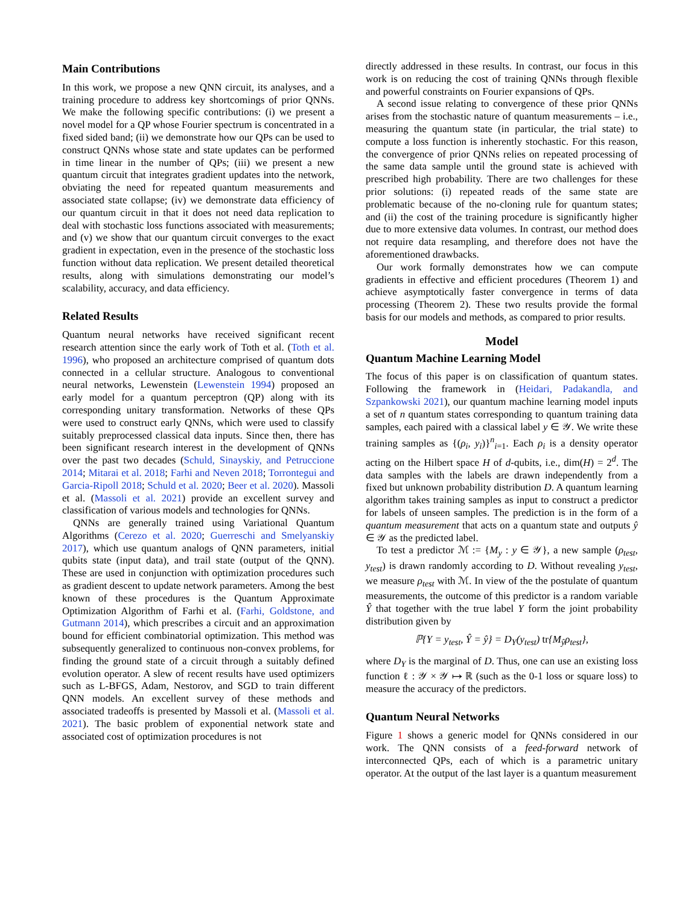Main Contributions
In this work, we propose a new QNN circuit, its analyses, and a training procedure to address key shortcomings of prior QNNs. We make the following specific contributions: (i) we present a novel model for a QP whose Fourier spectrum is concentrated in a fixed sided band; (ii) we demonstrate how our QPs can be used to construct QNNs whose state and state updates can be performed in time linear in the number of QPs; (iii) we present a new quantum circuit that integrates gradient updates into the network, obviating the need for repeated quantum measurements and associated state collapse; (iv) we demonstrate data efficiency of our quantum circuit in that it does not need data replication to deal with stochastic loss functions associated with measurements; and (v) we show that our quantum circuit converges to the exact gradient in expectation, even in the presence of the stochastic loss function without data replication. We present detailed theoretical results, along with simulations demonstrating our model’s scalability, accuracy, and data efficiency.
Related Results
Quantum neural networks have received significant recent research attention since the early work of Toth et al. (Toth et al. 1996), who proposed an architecture comprised of quantum dots connected in a cellular structure. Analogous to conventional neural networks, Lewenstein (Lewenstein 1994) proposed an early model for a quantum perceptron (QP) along with its corresponding unitary transformation. Networks of these QPs were used to construct early QNNs, which were used to classify suitably preprocessed classical data inputs. Since then, there has been significant research interest in the development of QNNs over the past two decades (Schuld, Sinayskiy, and Petruccione 2014; Mitarai et al. 2018; Farhi and Neven 2018; Torrontegui and Garcia-Ripoll 2018; Schuld et al. 2020; Beer et al. 2020). Massoli et al. (Massoli et al. 2021) provide an excellent survey and classification of various models and technologies for QNNs.
QNNs are generally trained using Variational Quantum Algorithms (Cerezo et al. 2020; Guerreschi and Smelyanskiy 2017), which use quantum analogs of QNN parameters, initial qubits state (input data), and trail state (output of the QNN). These are used in conjunction with optimization procedures such as gradient descent to update network parameters. Among the best known of these procedures is the Quantum Approximate Optimization Algorithm of Farhi et al. (Farhi, Goldstone, and Gutmann 2014), which prescribes a circuit and an approximation bound for efficient combinatorial optimization. This method was subsequently generalized to continuous non-convex problems, for finding the ground state of a circuit through a suitably defined evolution operator. A slew of recent results have used optimizers such as L-BFGS, Adam, Nestorov, and SGD to train different QNN models. An excellent survey of these methods and associated tradeoffs is presented by Massoli et al. (Massoli et al. 2021). The basic problem of exponential network state and associated cost of optimization procedures is not
directly addressed in these results. In contrast, our focus in this work is on reducing the cost of training QNNs through flexible and powerful constraints on Fourier expansions of QPs.
A second issue relating to convergence of these prior QNNs arises from the stochastic nature of quantum measurements – i.e., measuring the quantum state (in particular, the trial state) to compute a loss function is inherently stochastic. For this reason, the convergence of prior QNNs relies on repeated processing of the same data sample until the ground state is achieved with prescribed high probability. There are two challenges for these prior solutions: (i) repeated reads of the same state are problematic because of the no-cloning rule for quantum states; and (ii) the cost of the training procedure is significantly higher due to more extensive data volumes. In contrast, our method does not require data resampling, and therefore does not have the aforementioned drawbacks.
Our work formally demonstrates how we can compute gradients in effective and efficient procedures (Theorem 1) and achieve asymptotically faster convergence in terms of data processing (Theorem 2). These two results provide the formal basis for our models and methods, as compared to prior results.
Model
Quantum Machine Learning Model
The focus of this paper is on classification of quantum states. Following the framework in (Heidari, Padakandla, and Szpankowski 2021), our quantum machine learning model inputs a set of n quantum states corresponding to quantum training data samples, each paired with a classical label y ∈ 𝒴. We write these training samples as {(ρ<sub>i</sub>, y<sub>i</sub>)}<sup>n</sup><sub>i=1</sub>. Each ρ<sub>i</sub> is a density operator acting on the Hilbert space H of d-qubits, i.e., dim(H) = 2<sup>d</sup>. The data samples with the labels are drawn independently from a fixed but unknown probability distribution D. A quantum learning algorithm takes training samples as input to construct a predictor for labels of unseen samples. The prediction is in the form of a quantum measurement that acts on a quantum state and outputs ŷ ∈ 𝒴 as the predicted label.
To test a predictor ℳ := {M<sub>y</sub> : y ∈ 𝒴}, a new sample (ρ<sub>test</sub>, y<sub>test</sub>) is drawn randomly according to D. Without revealing y<sub>test</sub>, we measure ρ<sub>test</sub> with ℳ. In view of the the postulate of quantum measurements, the outcome of this predictor is a random variable Ŷ that together with the true label Y form the joint probability distribution given by
ℙ{Y = y<sub>test</sub>, Ŷ = ŷ} = D<sub>Y</sub>(y<sub>test</sub>) tr{M<sub>ŷ</sub>ρ<sub>test</sub>},
where D<sub>Y</sub> is the marginal of D. Thus, one can use an existing loss function ℓ : 𝒴 × 𝒴 ↦ ℝ (such as the 0-1 loss or square loss) to measure the accuracy of the predictors.
Quantum Neural Networks
Figure 1 shows a generic model for QNNs considered in our work. The QNN consists of a feed-forward network of interconnected QPs, each of which is a parametric unitary operator. At the output of the last layer is a quantum measurement